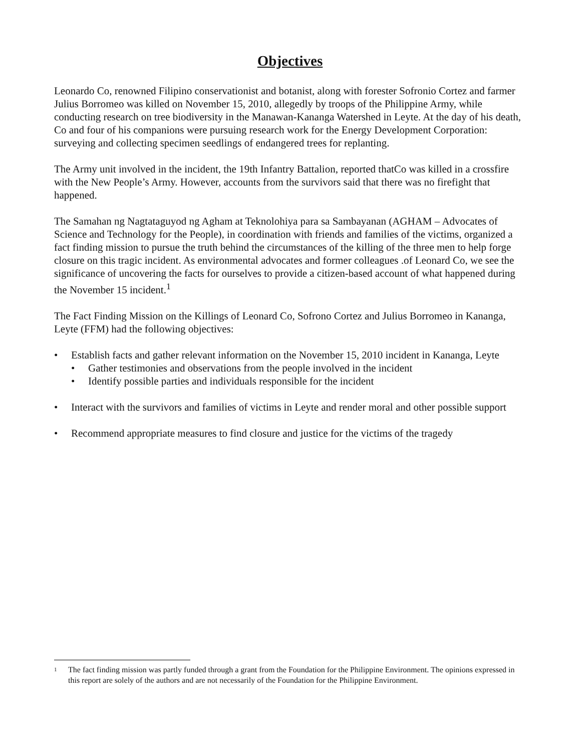Objectives
Leonardo Co, renowned Filipino conservationist and botanist, along with forester Sofronio Cortez and farmer Julius Borromeo was killed on November 15, 2010, allegedly by troops of the Philippine Army, while conducting research on tree biodiversity in the Manawan-Kananga Watershed in Leyte. At the day of his death, Co and four of his companions were pursuing research work for the Energy Development Corporation: surveying and collecting specimen seedlings of endangered trees for replanting.
The Army unit involved in the incident, the 19th Infantry Battalion, reported thatCo was killed in a crossfire with the New People’s Army. However, accounts from the survivors said that there was no firefight that happened.
The Samahan ng Nagtataguyod ng Agham at Teknolohiya para sa Sambayanan (AGHAM – Advocates of Science and Technology for the People), in coordination with friends and families of the victims, organized a fact finding mission to pursue the truth behind the circumstances of the killing of the three men to help forge closure on this tragic incident. As environmental advocates and former colleagues .of Leonard Co, we see the significance of uncovering the facts for ourselves to provide a citizen-based account of what happened during the November 15 incident.<sup>1</sup>
The Fact Finding Mission on the Killings of Leonard Co, Sofrono Cortez and Julius Borromeo in Kananga, Leyte (FFM) had the following objectives:
• Establish facts and gather relevant information on the November 15, 2010 incident in Kananga, Leyte
• Gather testimonies and observations from the people involved in the incident
• Identify possible parties and individuals responsible for the incident
• Interact with the survivors and families of victims in Leyte and render moral and other possible support
• Recommend appropriate measures to find closure and justice for the victims of the tragedy
<sup>1</sup> The fact finding mission was partly funded through a grant from the Foundation for the Philippine Environment. The opinions expressed in this report are solely of the authors and are not necessarily of the Foundation for the Philippine Environment.